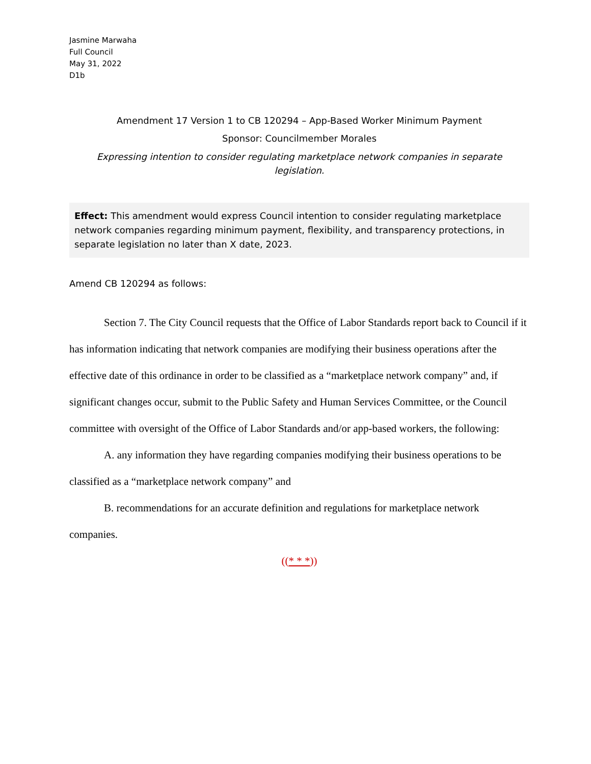Jasmine Marwaha
Full Council
May 31, 2022
D1b
Amendment 17 Version 1 to CB 120294 – App-Based Worker Minimum Payment
Sponsor: Councilmember Morales
Expressing intention to consider regulating marketplace network companies in separate legislation.
Effect: This amendment would express Council intention to consider regulating marketplace network companies regarding minimum payment, flexibility, and transparency protections, in separate legislation no later than X date, 2023.
Amend CB 120294 as follows:
Section 7. The City Council requests that the Office of Labor Standards report back to Council if it has information indicating that network companies are modifying their business operations after the effective date of this ordinance in order to be classified as a “marketplace network company” and, if significant changes occur, submit to the Public Safety and Human Services Committee, or the Council committee with oversight of the Office of Labor Standards and/or app-based workers, the following:
A. any information they have regarding companies modifying their business operations to be classified as a “marketplace network company” and
B. recommendations for an accurate definition and regulations for marketplace network companies.
((* * *))